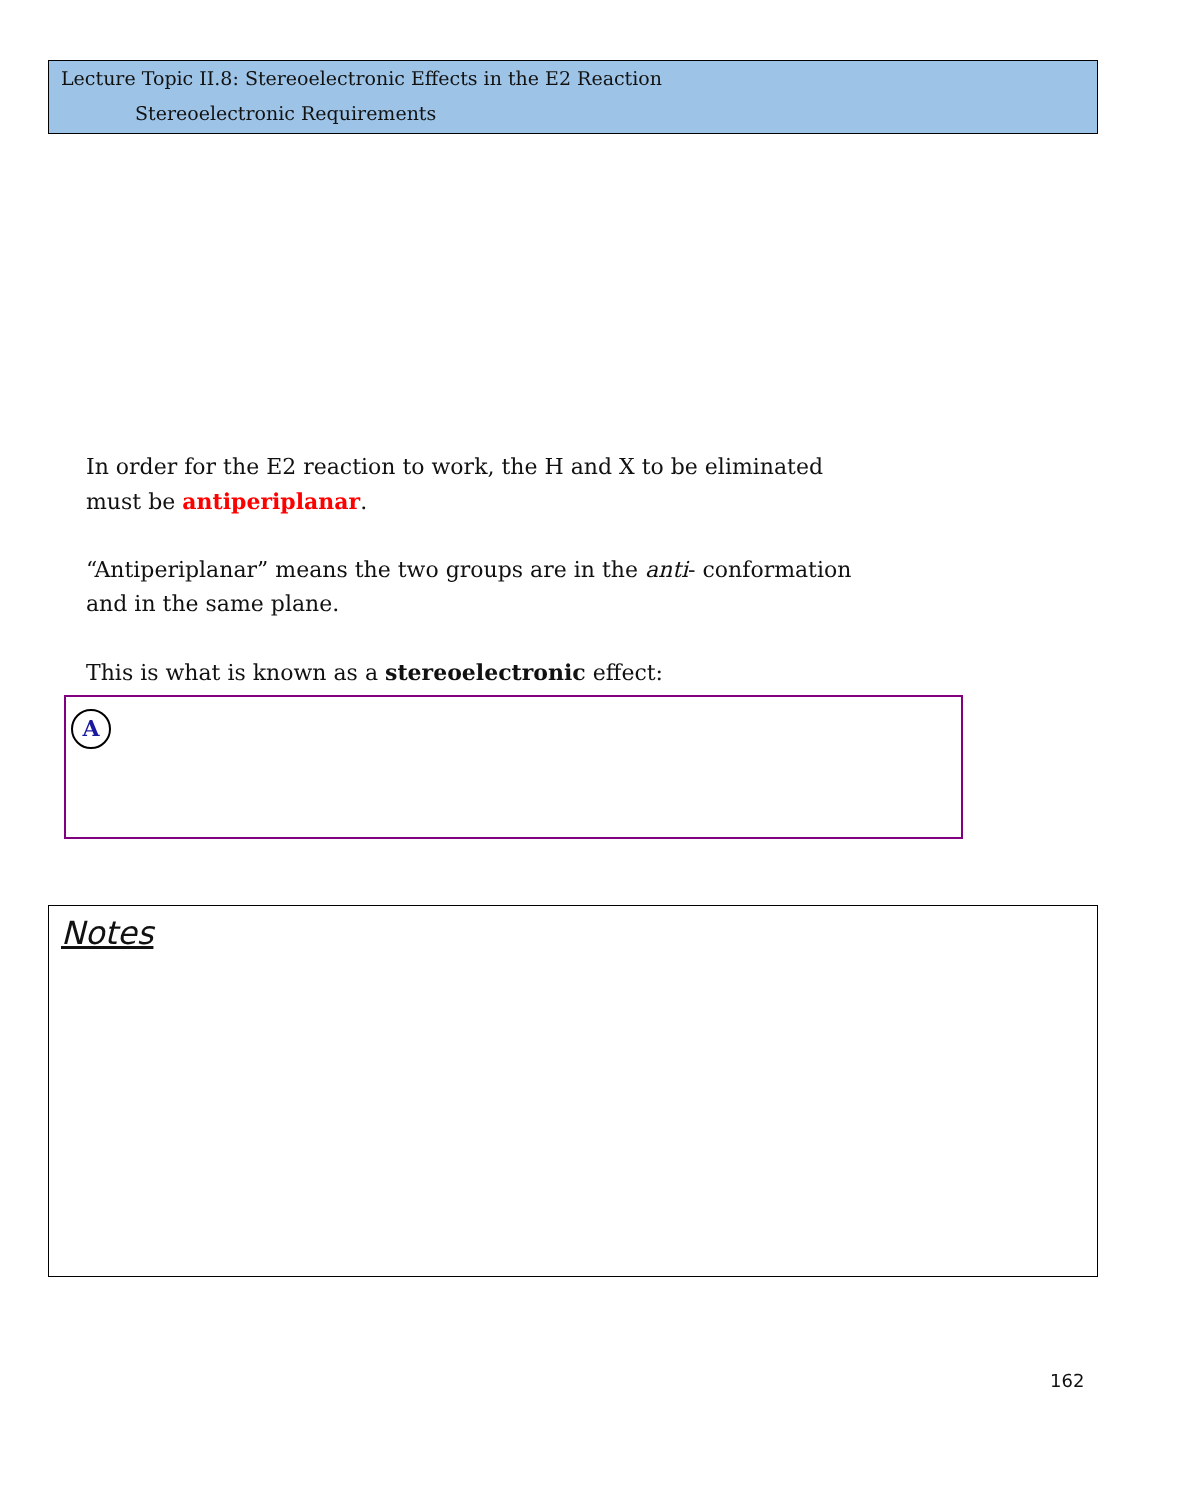Lecture Topic II.8: Stereoelectronic Effects in the E2 Reaction
Stereoelectronic Requirements
In order for the E2 reaction to work, the H and X to be eliminated
must be antiperiplanar.
“Antiperiplanar” means the two groups are in the anti- conformation
and in the same plane.
This is what is known as a stereoelectronic effect:
A
Notes
162